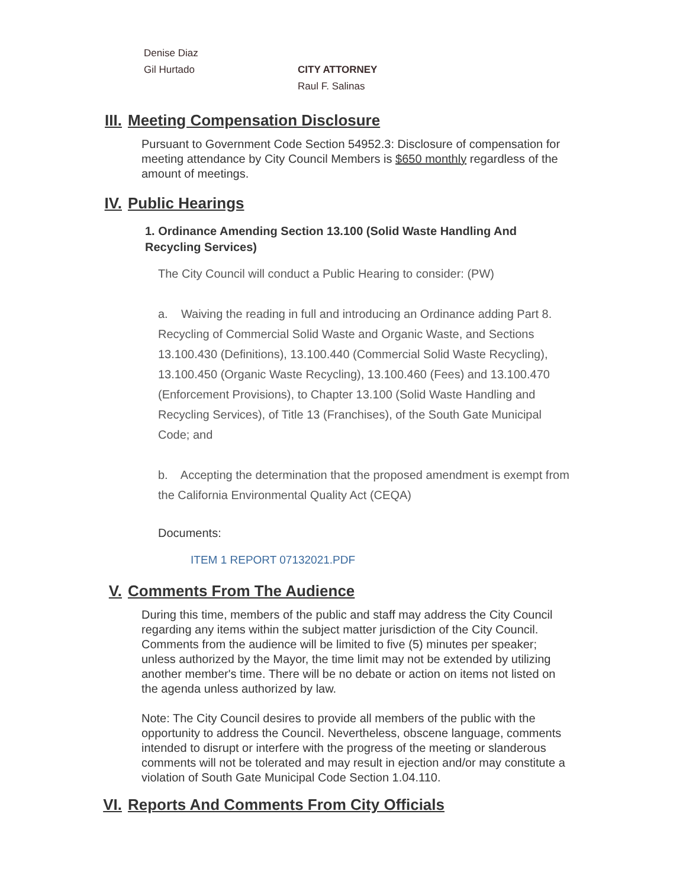Denise Diaz
Gil Hurtado CITY ATTORNEY
Raul F. Salinas
III. Meeting Compensation Disclosure
Pursuant to Government Code Section 54952.3: Disclosure of compensation for meeting attendance by City Council Members is $650 monthly regardless of the amount of meetings.
IV. Public Hearings
1. Ordinance Amending Section 13.100 (Solid Waste Handling And Recycling Services)
The City Council will conduct a Public Hearing to consider: (PW)
a. Waiving the reading in full and introducing an Ordinance adding Part 8. Recycling of Commercial Solid Waste and Organic Waste, and Sections 13.100.430 (Definitions), 13.100.440 (Commercial Solid Waste Recycling), 13.100.450 (Organic Waste Recycling), 13.100.460 (Fees) and 13.100.470 (Enforcement Provisions), to Chapter 13.100 (Solid Waste Handling and Recycling Services), of Title 13 (Franchises), of the South Gate Municipal Code; and
b. Accepting the determination that the proposed amendment is exempt from the California Environmental Quality Act (CEQA)
Documents:
ITEM 1 REPORT 07132021.PDF
V. Comments From The Audience
During this time, members of the public and staff may address the City Council regarding any items within the subject matter jurisdiction of the City Council. Comments from the audience will be limited to five (5) minutes per speaker; unless authorized by the Mayor, the time limit may not be extended by utilizing another member's time. There will be no debate or action on items not listed on the agenda unless authorized by law.
Note: The City Council desires to provide all members of the public with the opportunity to address the Council. Nevertheless, obscene language, comments intended to disrupt or interfere with the progress of the meeting or slanderous comments will not be tolerated and may result in ejection and/or may constitute a violation of South Gate Municipal Code Section 1.04.110.
VI. Reports And Comments From City Officials